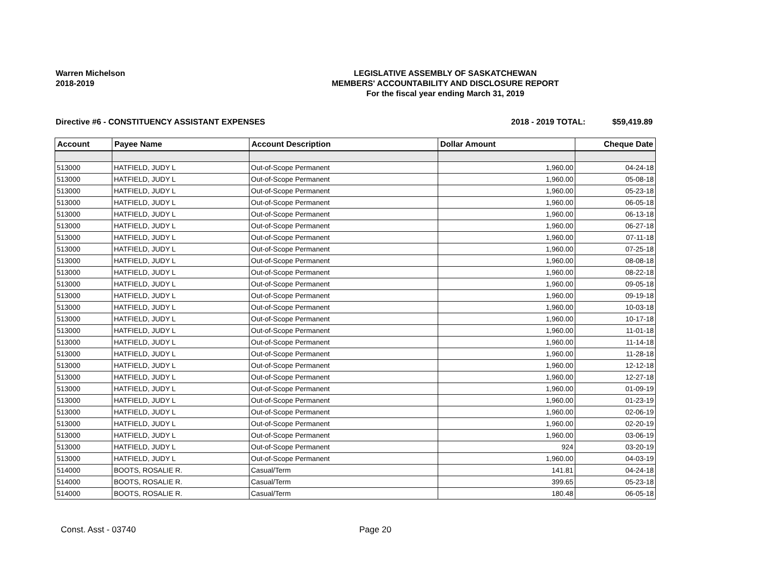Warren Michelson
2018-2019
LEGISLATIVE ASSEMBLY OF SASKATCHEWAN
MEMBERS' ACCOUNTABILITY AND DISCLOSURE REPORT
For the fiscal year ending March 31, 2019
Directive #6 - CONSTITUENCY ASSISTANT EXPENSES 2018 - 2019 TOTAL: $59,419.89
| Account | Payee Name | Account Description | Dollar Amount | Cheque Date |
| --- | --- | --- | --- | --- |
| 513000 | HATFIELD, JUDY L | Out-of-Scope Permanent | 1,960.00 | 04-24-18 |
| 513000 | HATFIELD, JUDY L | Out-of-Scope Permanent | 1,960.00 | 05-08-18 |
| 513000 | HATFIELD, JUDY L | Out-of-Scope Permanent | 1,960.00 | 05-23-18 |
| 513000 | HATFIELD, JUDY L | Out-of-Scope Permanent | 1,960.00 | 06-05-18 |
| 513000 | HATFIELD, JUDY L | Out-of-Scope Permanent | 1,960.00 | 06-13-18 |
| 513000 | HATFIELD, JUDY L | Out-of-Scope Permanent | 1,960.00 | 06-27-18 |
| 513000 | HATFIELD, JUDY L | Out-of-Scope Permanent | 1,960.00 | 07-11-18 |
| 513000 | HATFIELD, JUDY L | Out-of-Scope Permanent | 1,960.00 | 07-25-18 |
| 513000 | HATFIELD, JUDY L | Out-of-Scope Permanent | 1,960.00 | 08-08-18 |
| 513000 | HATFIELD, JUDY L | Out-of-Scope Permanent | 1,960.00 | 08-22-18 |
| 513000 | HATFIELD, JUDY L | Out-of-Scope Permanent | 1,960.00 | 09-05-18 |
| 513000 | HATFIELD, JUDY L | Out-of-Scope Permanent | 1,960.00 | 09-19-18 |
| 513000 | HATFIELD, JUDY L | Out-of-Scope Permanent | 1,960.00 | 10-03-18 |
| 513000 | HATFIELD, JUDY L | Out-of-Scope Permanent | 1,960.00 | 10-17-18 |
| 513000 | HATFIELD, JUDY L | Out-of-Scope Permanent | 1,960.00 | 11-01-18 |
| 513000 | HATFIELD, JUDY L | Out-of-Scope Permanent | 1,960.00 | 11-14-18 |
| 513000 | HATFIELD, JUDY L | Out-of-Scope Permanent | 1,960.00 | 11-28-18 |
| 513000 | HATFIELD, JUDY L | Out-of-Scope Permanent | 1,960.00 | 12-12-18 |
| 513000 | HATFIELD, JUDY L | Out-of-Scope Permanent | 1,960.00 | 12-27-18 |
| 513000 | HATFIELD, JUDY L | Out-of-Scope Permanent | 1,960.00 | 01-09-19 |
| 513000 | HATFIELD, JUDY L | Out-of-Scope Permanent | 1,960.00 | 01-23-19 |
| 513000 | HATFIELD, JUDY L | Out-of-Scope Permanent | 1,960.00 | 02-06-19 |
| 513000 | HATFIELD, JUDY L | Out-of-Scope Permanent | 1,960.00 | 02-20-19 |
| 513000 | HATFIELD, JUDY L | Out-of-Scope Permanent | 1,960.00 | 03-06-19 |
| 513000 | HATFIELD, JUDY L | Out-of-Scope Permanent | 924 | 03-20-19 |
| 513000 | HATFIELD, JUDY L | Out-of-Scope Permanent | 1,960.00 | 04-03-19 |
| 514000 | BOOTS, ROSALIE R. | Casual/Term | 141.81 | 04-24-18 |
| 514000 | BOOTS, ROSALIE R. | Casual/Term | 399.65 | 05-23-18 |
| 514000 | BOOTS, ROSALIE R. | Casual/Term | 180.48 | 06-05-18 |
Const. Asst - 03740 Page 20